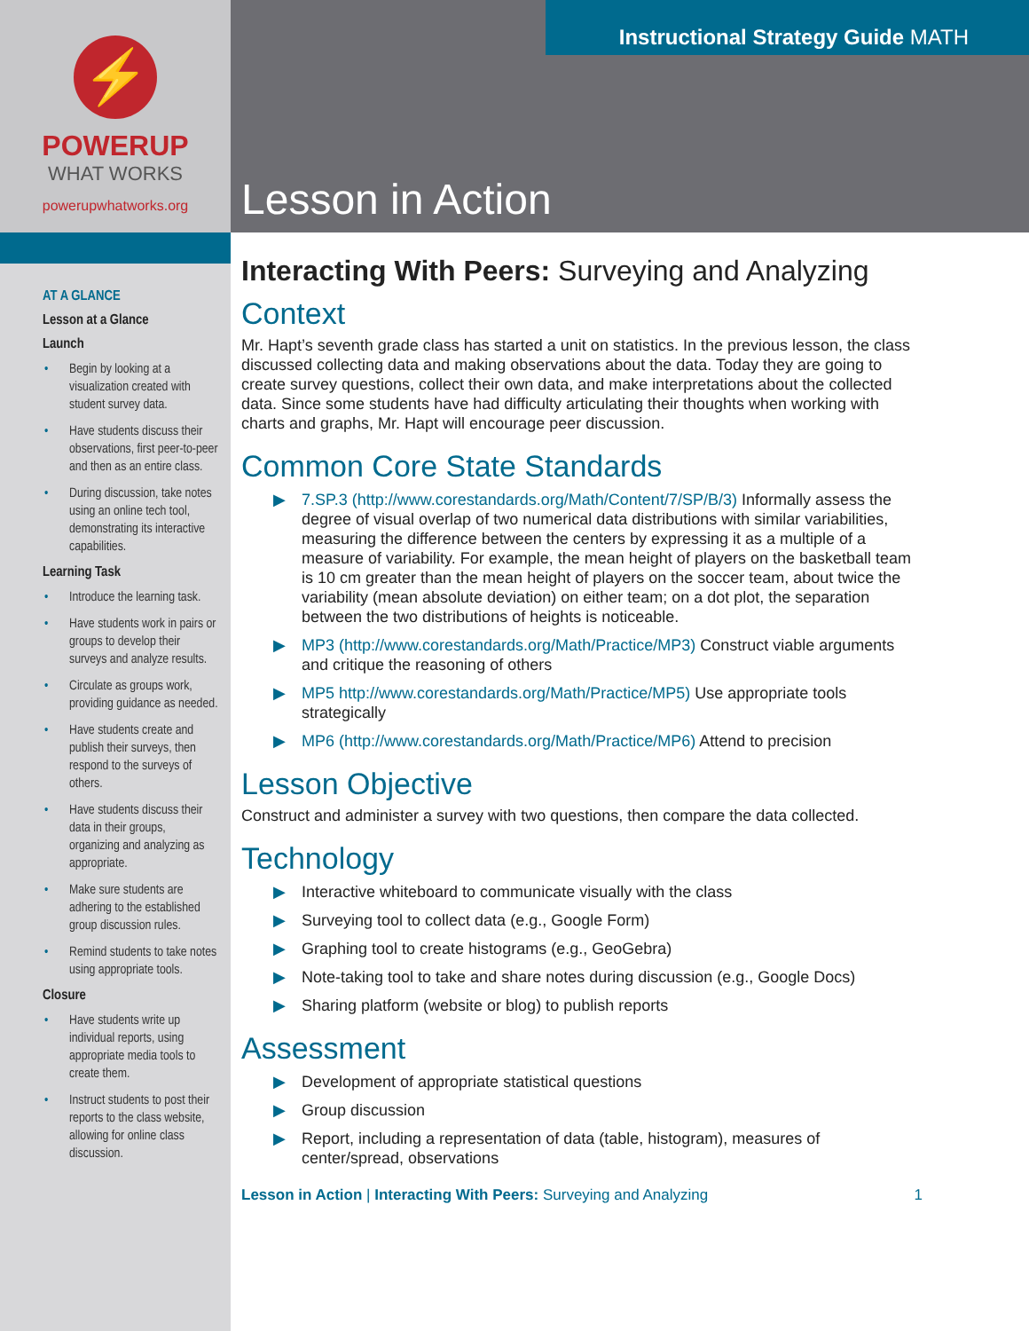⚡
POWERUP
WHAT WORKS
powerupwhatworks.org
AT A GLANCE
Lesson at a Glance
Launch
• Begin by looking at a visualization created with student survey data.
• Have students discuss their observations, first peer-to-peer and then as an entire class.
• During discussion, take notes using an online tech tool, demonstrating its interactive capabilities.
Learning Task
• Introduce the learning task.
• Have students work in pairs or groups to develop their surveys and analyze results.
• Circulate as groups work, providing guidance as needed.
• Have students create and publish their surveys, then respond to the surveys of others.
• Have students discuss their data in their groups, organizing and analyzing as appropriate.
• Make sure students are adhering to the established group discussion rules.
• Remind students to take notes using appropriate tools.
Closure
• Have students write up individual reports, using appropriate media tools to create them.
• Instruct students to post their reports to the class website, allowing for online class discussion.
Instructional Strategy Guide MATH
Lesson in Action
Interacting With Peers: Surveying and Analyzing
Context
Mr. Hapt’s seventh grade class has started a unit on statistics. In the previous lesson, the class discussed collecting data and making observations about the data. Today they are going to create survey questions, collect their own data, and make interpretations about the collected data. Since some students have had difficulty articulating their thoughts when working with charts and graphs, Mr. Hapt will encourage peer discussion.
Common Core State Standards
▶ 7.SP.3 (http://www.corestandards.org/Math/Content/7/SP/B/3) Informally assess the degree of visual overlap of two numerical data distributions with similar variabilities, measuring the difference between the centers by expressing it as a multiple of a measure of variability. For example, the mean height of players on the basketball team is 10 cm greater than the mean height of players on the soccer team, about twice the variability (mean absolute deviation) on either team; on a dot plot, the separation between the two distributions of heights is noticeable.
▶ MP3 (http://www.corestandards.org/Math/Practice/MP3) Construct viable arguments and critique the reasoning of others
▶ MP5 http://www.corestandards.org/Math/Practice/MP5) Use appropriate tools strategically
▶ MP6 (http://www.corestandards.org/Math/Practice/MP6) Attend to precision
Lesson Objective
Construct and administer a survey with two questions, then compare the data collected.
Technology
▶ Interactive whiteboard to communicate visually with the class
▶ Surveying tool to collect data (e.g., Google Form)
▶ Graphing tool to create histograms (e.g., GeoGebra)
▶ Note-taking tool to take and share notes during discussion (e.g., Google Docs)
▶ Sharing platform (website or blog) to publish reports
Assessment
▶ Development of appropriate statistical questions
▶ Group discussion
▶ Report, including a representation of data (table, histogram), measures of center/spread, observations
Lesson in Action | Interacting With Peers: Surveying and Analyzing 1